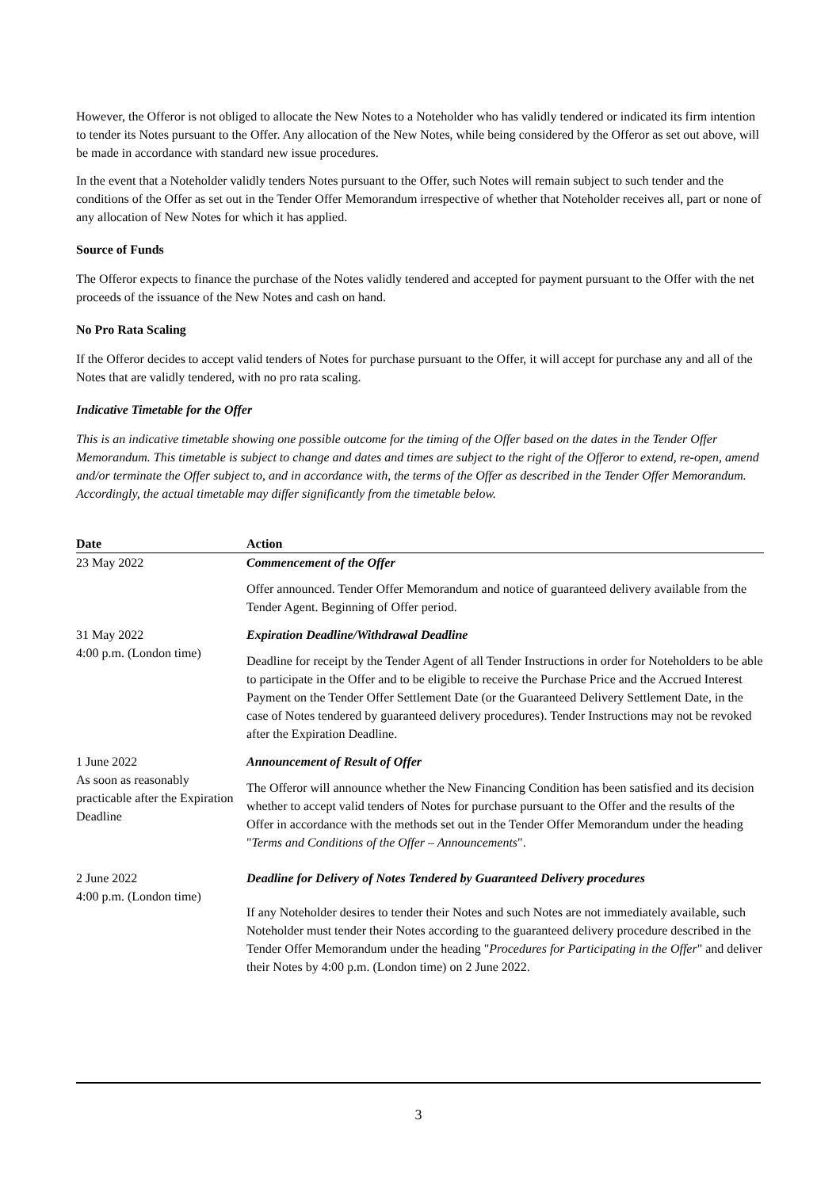However, the Offeror is not obliged to allocate the New Notes to a Noteholder who has validly tendered or indicated its firm intention to tender its Notes pursuant to the Offer. Any allocation of the New Notes, while being considered by the Offeror as set out above, will be made in accordance with standard new issue procedures.
In the event that a Noteholder validly tenders Notes pursuant to the Offer, such Notes will remain subject to such tender and the conditions of the Offer as set out in the Tender Offer Memorandum irrespective of whether that Noteholder receives all, part or none of any allocation of New Notes for which it has applied.
Source of Funds
The Offeror expects to finance the purchase of the Notes validly tendered and accepted for payment pursuant to the Offer with the net proceeds of the issuance of the New Notes and cash on hand.
No Pro Rata Scaling
If the Offeror decides to accept valid tenders of Notes for purchase pursuant to the Offer, it will accept for purchase any and all of the Notes that are validly tendered, with no pro rata scaling.
Indicative Timetable for the Offer
This is an indicative timetable showing one possible outcome for the timing of the Offer based on the dates in the Tender Offer Memorandum. This timetable is subject to change and dates and times are subject to the right of the Offeror to extend, re-open, amend and/or terminate the Offer subject to, and in accordance with, the terms of the Offer as described in the Tender Offer Memorandum. Accordingly, the actual timetable may differ significantly from the timetable below.
| Date | | Action |
| --- | --- | --- |
| 23 May 2022 | | Commencement of the Offer Offer announced. Tender Offer Memorandum and notice of guaranteed delivery available from the Tender Agent. Beginning of Offer period. |
| 31 May 2022 4:00 p.m. (London time) | | Expiration Deadline/Withdrawal Deadline Deadline for receipt by the Tender Agent of all Tender Instructions in order for Noteholders to be able to participate in the Offer and to be eligible to receive the Purchase Price and the Accrued Interest Payment on the Tender Offer Settlement Date (or the Guaranteed Delivery Settlement Date, in the case of Notes tendered by guaranteed delivery procedures). Tender Instructions may not be revoked after the Expiration Deadline. |
| 1 June 2022 As soon as reasonably practicable after the Expiration Deadline | | Announcement of Result of Offer The Offeror will announce whether the New Financing Condition has been satisfied and its decision whether to accept valid tenders of Notes for purchase pursuant to the Offer and the results of the Offer in accordance with the methods set out in the Tender Offer Memorandum under the heading " Terms and Conditions of the Offer – Announcements ". |
| 2 June 2022 4:00 p.m. (London time) | | Deadline for Delivery of Notes Tendered by Guaranteed Delivery procedures If any Noteholder desires to tender their Notes and such Notes are not immediately available, such Noteholder must tender their Notes according to the guaranteed delivery procedure described in the Tender Offer Memorandum under the heading " Procedures for Participating in the Offer " and deliver their Notes by 4:00 p.m. (London time) on 2 June 2022. |
3